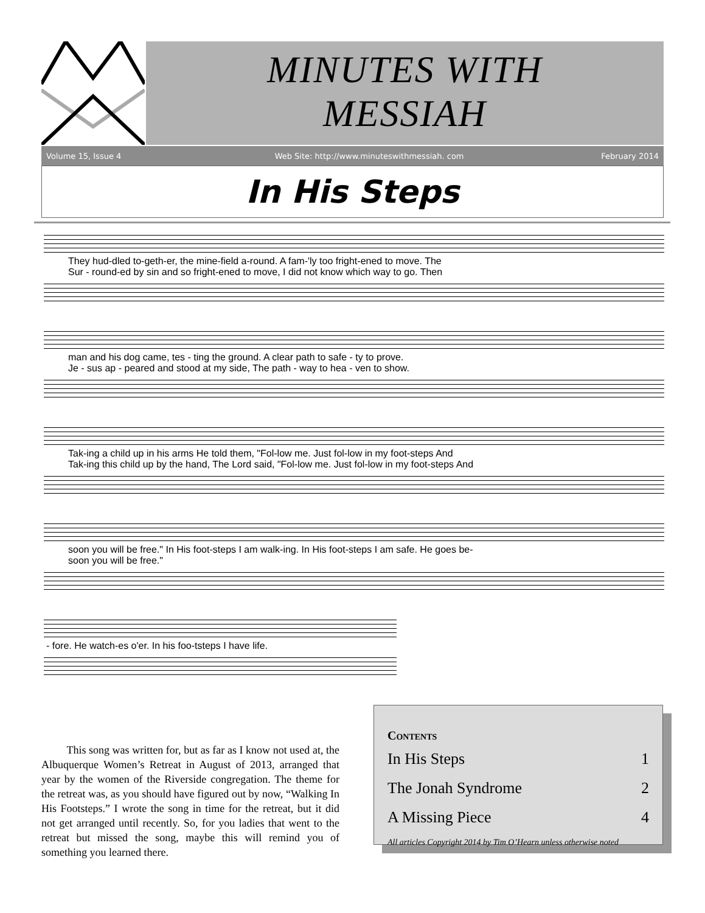MINUTES WITH
MESSIAH
Volume 15, Issue 4
Web Site: http://www.minuteswithmessiah. com
February 2014
In His Steps
They hud-dled to-geth-er, the mine-field a-round. A fam-'ly too fright-ened to move. The
Sur - round-ed by sin and so fright-ened to move, I did not know which way to go. Then
man and his dog came, tes - ting the ground. A clear path to safe - ty to prove.
Je - sus ap - peared and stood at my side, The path - way to hea - ven to show.
Tak-ing a child up in his arms He told them, "Fol-low me. Just fol-low in my foot-steps And
Tak-ing this child up by the hand, The Lord said, "Fol-low me. Just fol-low in my foot-steps And
soon you will be free." In His foot-steps I am walk-ing. In His foot-steps I am safe. He goes be-
soon you will be free."
- fore. He watch-es o'er. In his foo-tsteps I have life.
This song was written for, but as far as I know not used at, the Albuquerque Women’s Retreat in August of 2013, arranged that year by the women of the Riverside congregation. The theme for the retreat was, as you should have figured out by now, “Walking In His Footsteps.” I wrote the song in time for the retreat, but it did not get arranged until recently. So, for you ladies that went to the retreat but missed the song, maybe this will remind you of something you learned there.
Contents
In His Steps 1
The Jonah Syndrome 2
A Missing Piece 4
All articles Copyright 2014 by Tim O’Hearn unless otherwise noted